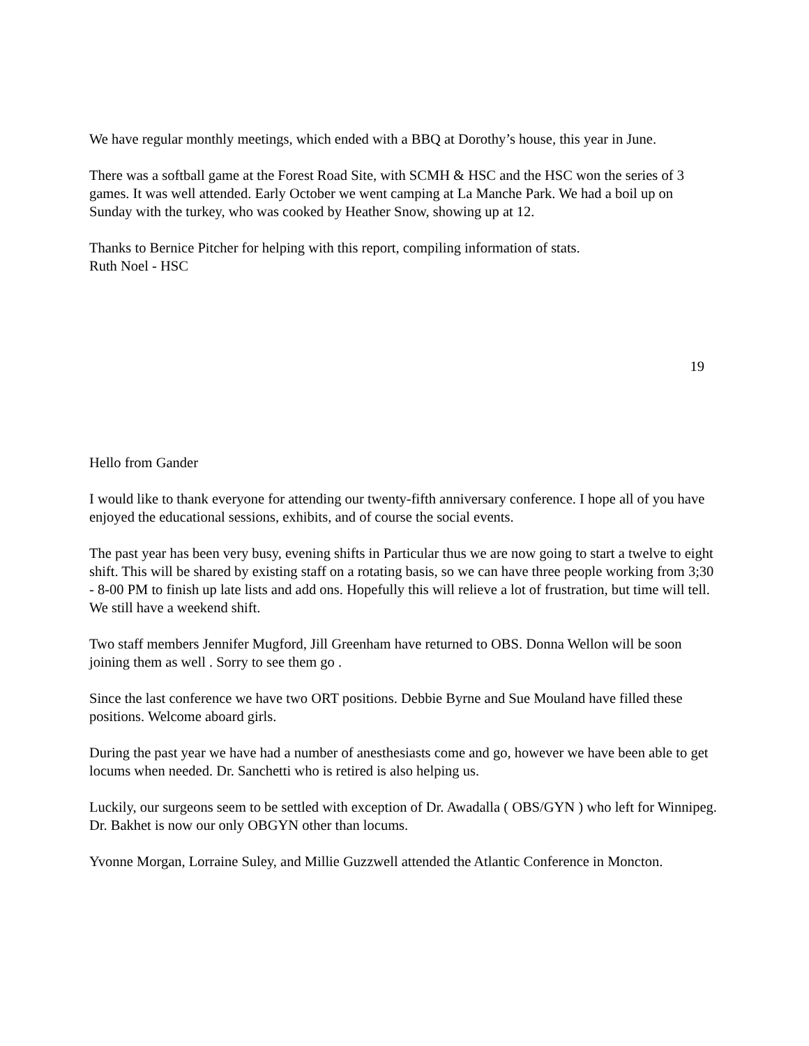We have regular monthly meetings, which ended with a BBQ at Dorothy’s house, this year in June.
There was a softball game at the Forest Road Site, with SCMH & HSC and the HSC won the series of 3 games. It was well attended. Early October we went camping at La Manche Park. We had a boil up on Sunday with the turkey, who was cooked by Heather Snow, showing up at 12.
Thanks to Bernice Pitcher for helping with this report, compiling information of stats.
Ruth Noel - HSC
19
Hello from Gander
I would like to thank everyone for attending our twenty-fifth anniversary conference. I hope all of you have enjoyed the educational sessions, exhibits, and of course the social events.
The past year has been very busy, evening shifts in Particular thus we are now going to start a twelve to eight shift. This will be shared by existing staff on a rotating basis, so we can have three people working from 3;30 - 8-00 PM to finish up late lists and add ons. Hopefully this will relieve a lot of frustration, but time will tell. We still have a weekend shift.
Two staff members Jennifer Mugford, Jill Greenham have returned to OBS. Donna Wellon will be soon joining them as well . Sorry to see them go .
Since the last conference we have two ORT positions. Debbie Byrne and Sue Mouland have filled these positions. Welcome aboard girls.
During the past year we have had a number of anesthesiasts come and go, however we have been able to get locums when needed. Dr. Sanchetti who is retired is also helping us.
Luckily, our surgeons seem to be settled with exception of Dr. Awadalla ( OBS/GYN ) who left for Winnipeg. Dr. Bakhet is now our only OBGYN other than locums.
Yvonne Morgan, Lorraine Suley, and Millie Guzzwell attended the Atlantic Conference in Moncton.